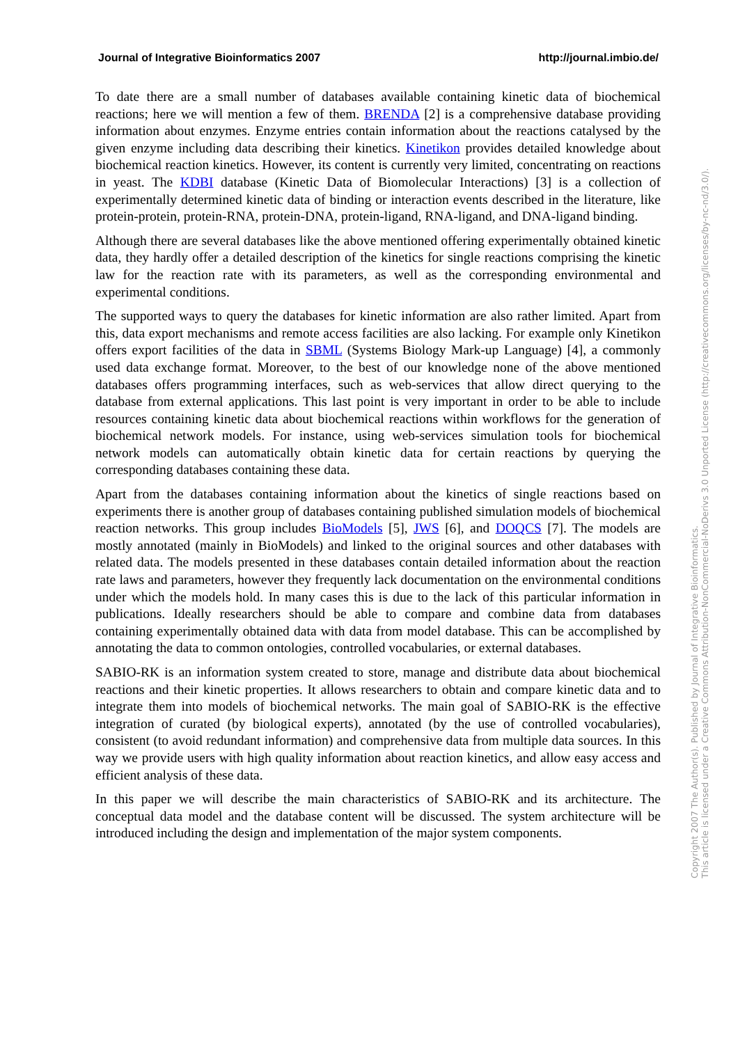Journal of Integrative Bioinformatics 2007 http://journal.imbio.de/
To date there are a small number of databases available containing kinetic data of biochemical reactions; here we will mention a few of them. BRENDA [2] is a comprehensive database providing information about enzymes. Enzyme entries contain information about the reactions catalysed by the given enzyme including data describing their kinetics. Kinetikon provides detailed knowledge about biochemical reaction kinetics. However, its content is currently very limited, concentrating on reactions in yeast. The KDBI database (Kinetic Data of Biomolecular Interactions) [3] is a collection of experimentally determined kinetic data of binding or interaction events described in the literature, like protein-protein, protein-RNA, protein-DNA, protein-ligand, RNA-ligand, and DNA-ligand binding.
Although there are several databases like the above mentioned offering experimentally obtained kinetic data, they hardly offer a detailed description of the kinetics for single reactions comprising the kinetic law for the reaction rate with its parameters, as well as the corresponding environmental and experimental conditions.
The supported ways to query the databases for kinetic information are also rather limited. Apart from this, data export mechanisms and remote access facilities are also lacking. For example only Kinetikon offers export facilities of the data in SBML (Systems Biology Mark-up Language) [4], a commonly used data exchange format. Moreover, to the best of our knowledge none of the above mentioned databases offers programming interfaces, such as web-services that allow direct querying to the database from external applications. This last point is very important in order to be able to include resources containing kinetic data about biochemical reactions within workflows for the generation of biochemical network models. For instance, using web-services simulation tools for biochemical network models can automatically obtain kinetic data for certain reactions by querying the corresponding databases containing these data.
Apart from the databases containing information about the kinetics of single reactions based on experiments there is another group of databases containing published simulation models of biochemical reaction networks. This group includes BioModels [5], JWS [6], and DOQCS [7]. The models are mostly annotated (mainly in BioModels) and linked to the original sources and other databases with related data. The models presented in these databases contain detailed information about the reaction rate laws and parameters, however they frequently lack documentation on the environmental conditions under which the models hold. In many cases this is due to the lack of this particular information in publications. Ideally researchers should be able to compare and combine data from databases containing experimentally obtained data with data from model database. This can be accomplished by annotating the data to common ontologies, controlled vocabularies, or external databases.
SABIO-RK is an information system created to store, manage and distribute data about biochemical reactions and their kinetic properties. It allows researchers to obtain and compare kinetic data and to integrate them into models of biochemical networks. The main goal of SABIO-RK is the effective integration of curated (by biological experts), annotated (by the use of controlled vocabularies), consistent (to avoid redundant information) and comprehensive data from multiple data sources. In this way we provide users with high quality information about reaction kinetics, and allow easy access and efficient analysis of these data.
In this paper we will describe the main characteristics of SABIO-RK and its architecture. The conceptual data model and the database content will be discussed. The system architecture will be introduced including the design and implementation of the major system components.
Copyright 2007 The Author(s). Published by Journal of Integrative Bioinformatics.
This article is licensed under a Creative Commons Attribution-NonCommercial-NoDerivs 3.0 Unported License (http://creativecommons.org/licenses/by-nc-nd/3.0/).